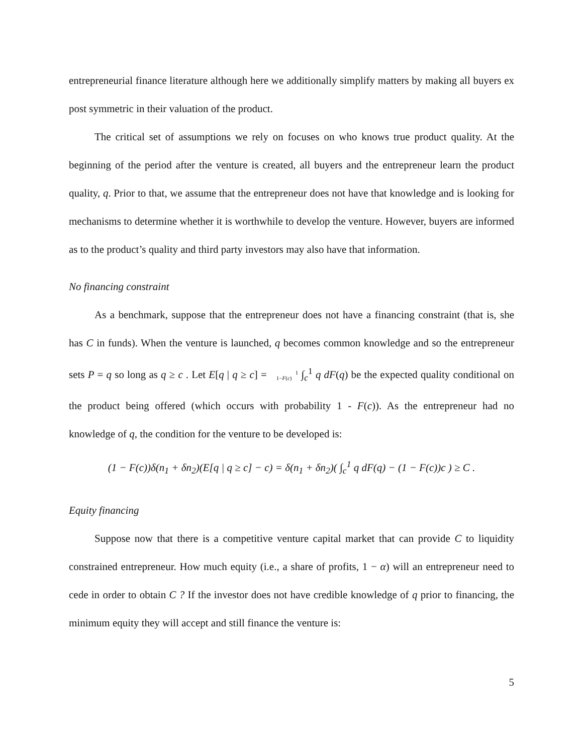entrepreneurial finance literature although here we additionally simplify matters by making all buyers ex post symmetric in their valuation of the product.
The critical set of assumptions we rely on focuses on who knows true product quality. At the beginning of the period after the venture is created, all buyers and the entrepreneur learn the product quality, q. Prior to that, we assume that the entrepreneur does not have that knowledge and is looking for mechanisms to determine whether it is worthwhile to develop the venture. However, buyers are informed as to the product’s quality and third party investors may also have that information.
No financing constraint
As a benchmark, suppose that the entrepreneur does not have a financing constraint (that is, she has C in funds). When the venture is launched, q becomes common knowledge and so the entrepreneur sets P = q so long as q ≥ c . Let E[q | q ≥ c] = 1
1−F(c) ∫<sub>c</sub><sup>1</sup> q dF(q) be the expected quality conditional on the product being offered (which occurs with probability 1 - F(c)). As the entrepreneur had no knowledge of q, the condition for the venture to be developed is:
(1 − F(c))δ(n<sub>1</sub> + δn<sub>2</sub>)(E[q | q ≥ c] − c) = δ(n<sub>1</sub> + δn<sub>2</sub>)( ∫<sub>c</sub><sup>1</sup> q dF(q) − (1 − F(c))c ) ≥ C .
Equity financing
Suppose now that there is a competitive venture capital market that can provide C to liquidity constrained entrepreneur. How much equity (i.e., a share of profits, 1 − α) will an entrepreneur need to cede in order to obtain C ? If the investor does not have credible knowledge of q prior to financing, the minimum equity they will accept and still finance the venture is:
5